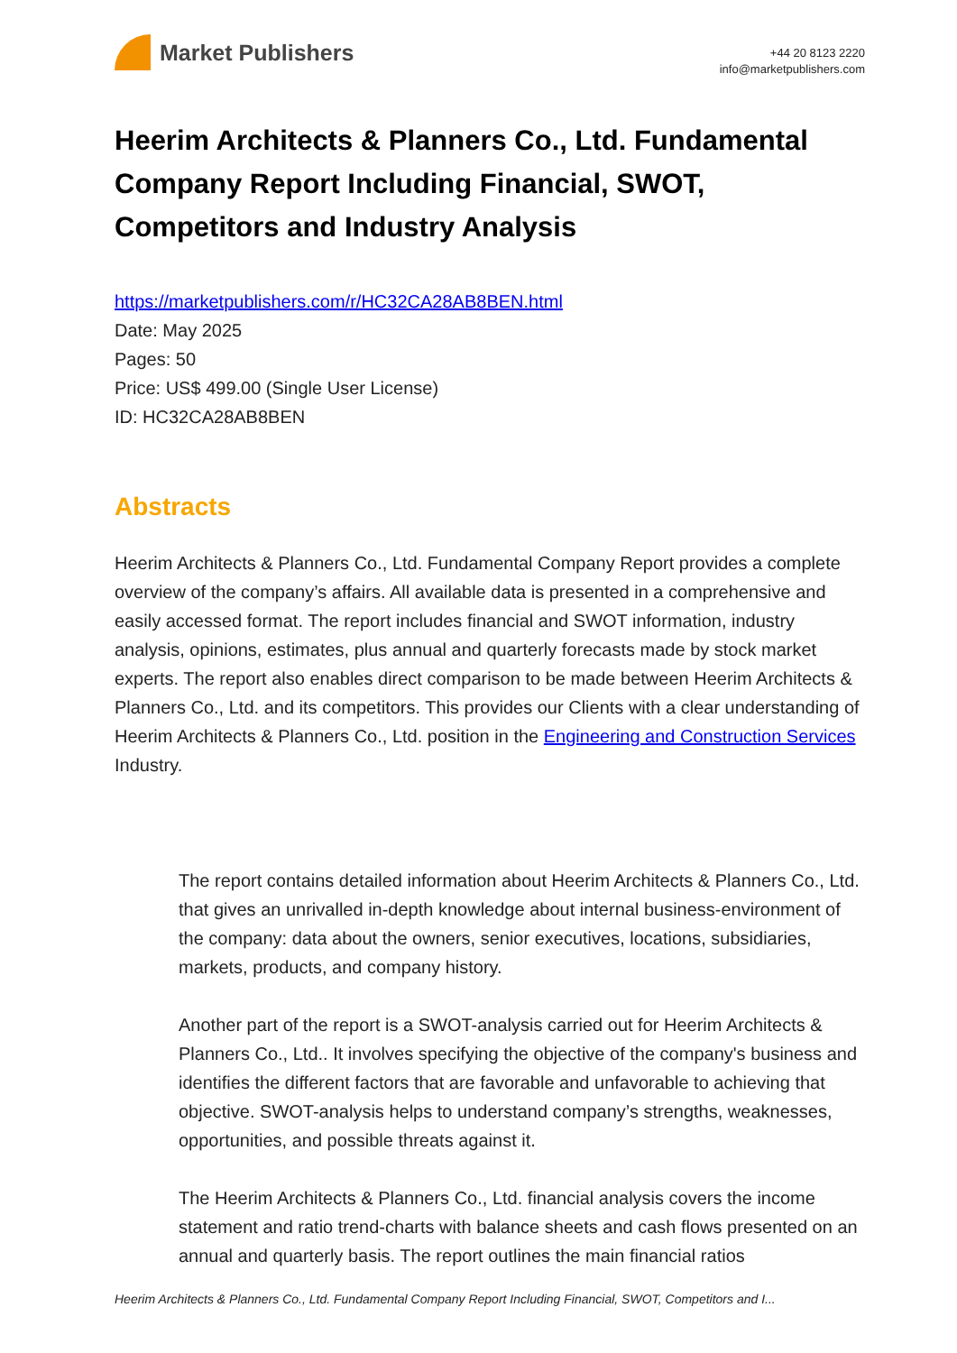Market Publishers
+44 20 8123 2220
info@marketpublishers.com
Heerim Architects & Planners Co., Ltd. Fundamental Company Report Including Financial, SWOT, Competitors and Industry Analysis
https://marketpublishers.com/r/HC32CA28AB8BEN.html
Date: May 2025
Pages: 50
Price: US$ 499.00 (Single User License)
ID: HC32CA28AB8BEN
Abstracts
Heerim Architects & Planners Co., Ltd. Fundamental Company Report provides a complete overview of the company’s affairs. All available data is presented in a comprehensive and easily accessed format. The report includes financial and SWOT information, industry analysis, opinions, estimates, plus annual and quarterly forecasts made by stock market experts. The report also enables direct comparison to be made between Heerim Architects & Planners Co., Ltd. and its competitors. This provides our Clients with a clear understanding of Heerim Architects & Planners Co., Ltd. position in the Engineering and Construction Services Industry.
The report contains detailed information about Heerim Architects & Planners Co., Ltd. that gives an unrivalled in-depth knowledge about internal business-environment of the company: data about the owners, senior executives, locations, subsidiaries, markets, products, and company history.
Another part of the report is a SWOT-analysis carried out for Heerim Architects & Planners Co., Ltd.. It involves specifying the objective of the company's business and identifies the different factors that are favorable and unfavorable to achieving that objective. SWOT-analysis helps to understand company’s strengths, weaknesses, opportunities, and possible threats against it.
The Heerim Architects & Planners Co., Ltd. financial analysis covers the income statement and ratio trend-charts with balance sheets and cash flows presented on an annual and quarterly basis. The report outlines the main financial ratios
Heerim Architects & Planners Co., Ltd. Fundamental Company Report Including Financial, SWOT, Competitors and I...